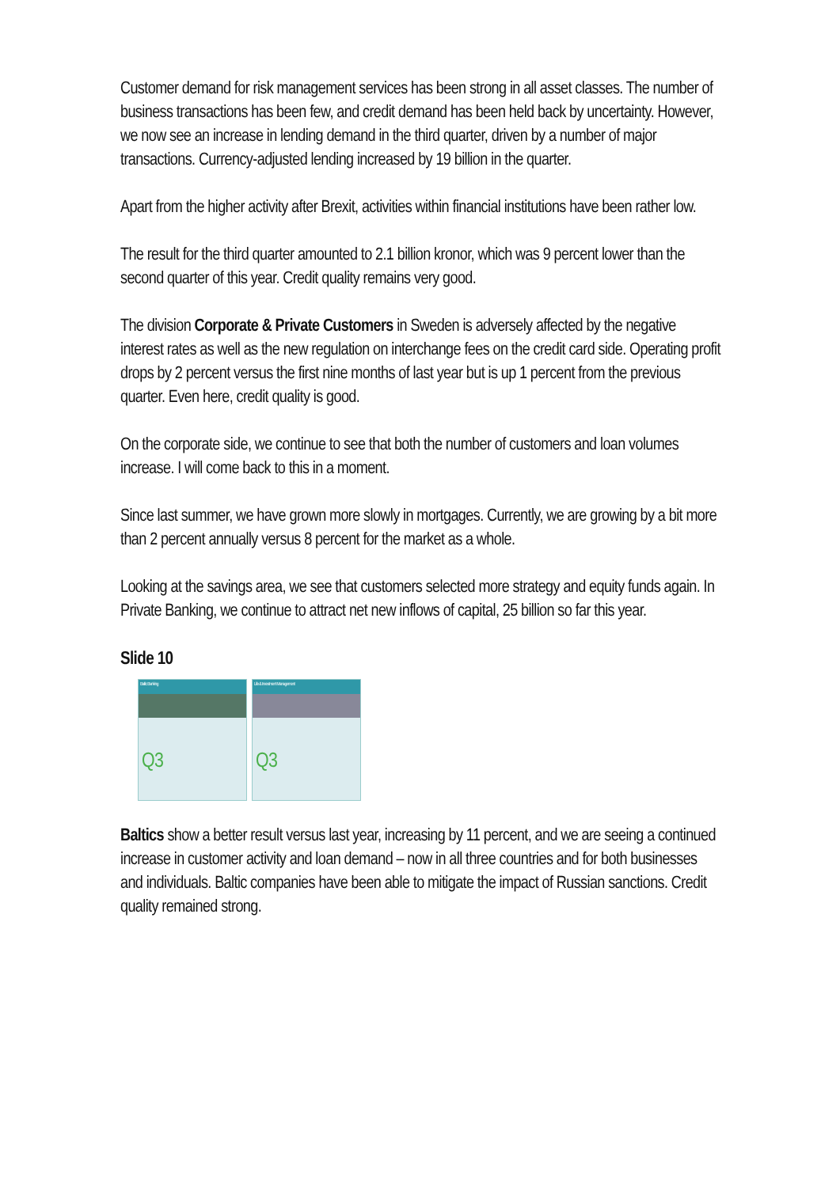Customer demand for risk management services has been strong in all asset classes. The number of business transactions has been few, and credit demand has been held back by uncertainty. However, we now see an increase in lending demand in the third quarter, driven by a number of major transactions. Currency-adjusted lending increased by 19 billion in the quarter.
Apart from the higher activity after Brexit, activities within financial institutions have been rather low.
The result for the third quarter amounted to 2.1 billion kronor, which was 9 percent lower than the second quarter of this year. Credit quality remains very good.
The division Corporate & Private Customers in Sweden is adversely affected by the negative interest rates as well as the new regulation on interchange fees on the credit card side. Operating profit drops by 2 percent versus the first nine months of last year but is up 1 percent from the previous quarter. Even here, credit quality is good.
On the corporate side, we continue to see that both the number of customers and loan volumes increase. I will come back to this in a moment.
Since last summer, we have grown more slowly in mortgages. Currently, we are growing by a bit more than 2 percent annually versus 8 percent for the market as a whole.
Looking at the savings area, we see that customers selected more strategy and equity funds again. In Private Banking, we continue to attract net new inflows of capital, 25 billion so far this year.
Slide 10
Baltic Banking
Q3
Life & Investment Management
Q3
Baltics show a better result versus last year, increasing by 11 percent, and we are seeing a continued increase in customer activity and loan demand – now in all three countries and for both businesses and individuals. Baltic companies have been able to mitigate the impact of Russian sanctions. Credit quality remained strong.